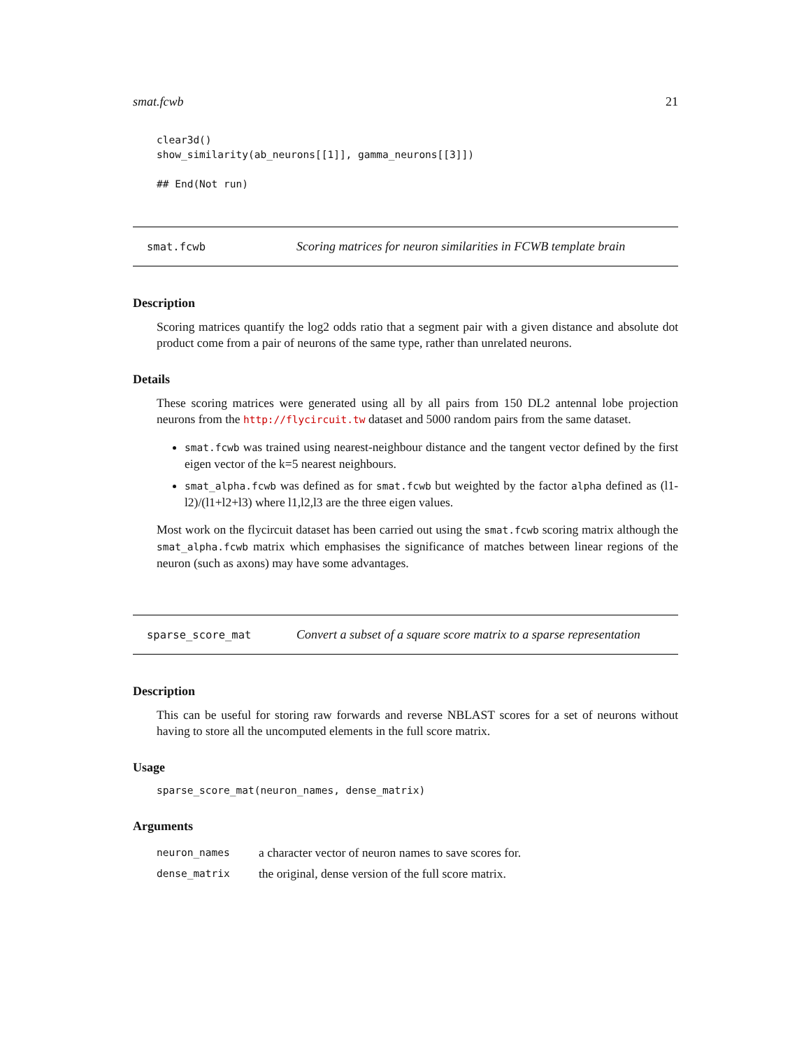smat.fcwb 21
clear3d()
show_similarity(ab_neurons[[1]], gamma_neurons[[3]])

## End(Not run)
smat.fcwb Scoring matrices for neuron similarities in FCWB template brain
Description
Scoring matrices quantify the log2 odds ratio that a segment pair with a given distance and absolute dot product come from a pair of neurons of the same type, rather than unrelated neurons.
Details
These scoring matrices were generated using all by all pairs from 150 DL2 antennal lobe projection neurons from the http://flycircuit.tw dataset and 5000 random pairs from the same dataset.
smat.fcwb was trained using nearest-neighbour distance and the tangent vector defined by the first eigen vector of the k=5 nearest neighbours.
smat_alpha.fcwb was defined as for smat.fcwb but weighted by the factor alpha defined as (l1-l2)/(l1+l2+l3) where l1,l2,l3 are the three eigen values.
Most work on the flycircuit dataset has been carried out using the smat.fcwb scoring matrix although the smat_alpha.fcwb matrix which emphasises the significance of matches between linear regions of the neuron (such as axons) may have some advantages.
sparse_score_mat Convert a subset of a square score matrix to a sparse representation
Description
This can be useful for storing raw forwards and reverse NBLAST scores for a set of neurons without having to store all the uncomputed elements in the full score matrix.
Usage
sparse_score_mat(neuron_names, dense_matrix)
Arguments
neuron_names a character vector of neuron names to save scores for.
dense_matrix the original, dense version of the full score matrix.